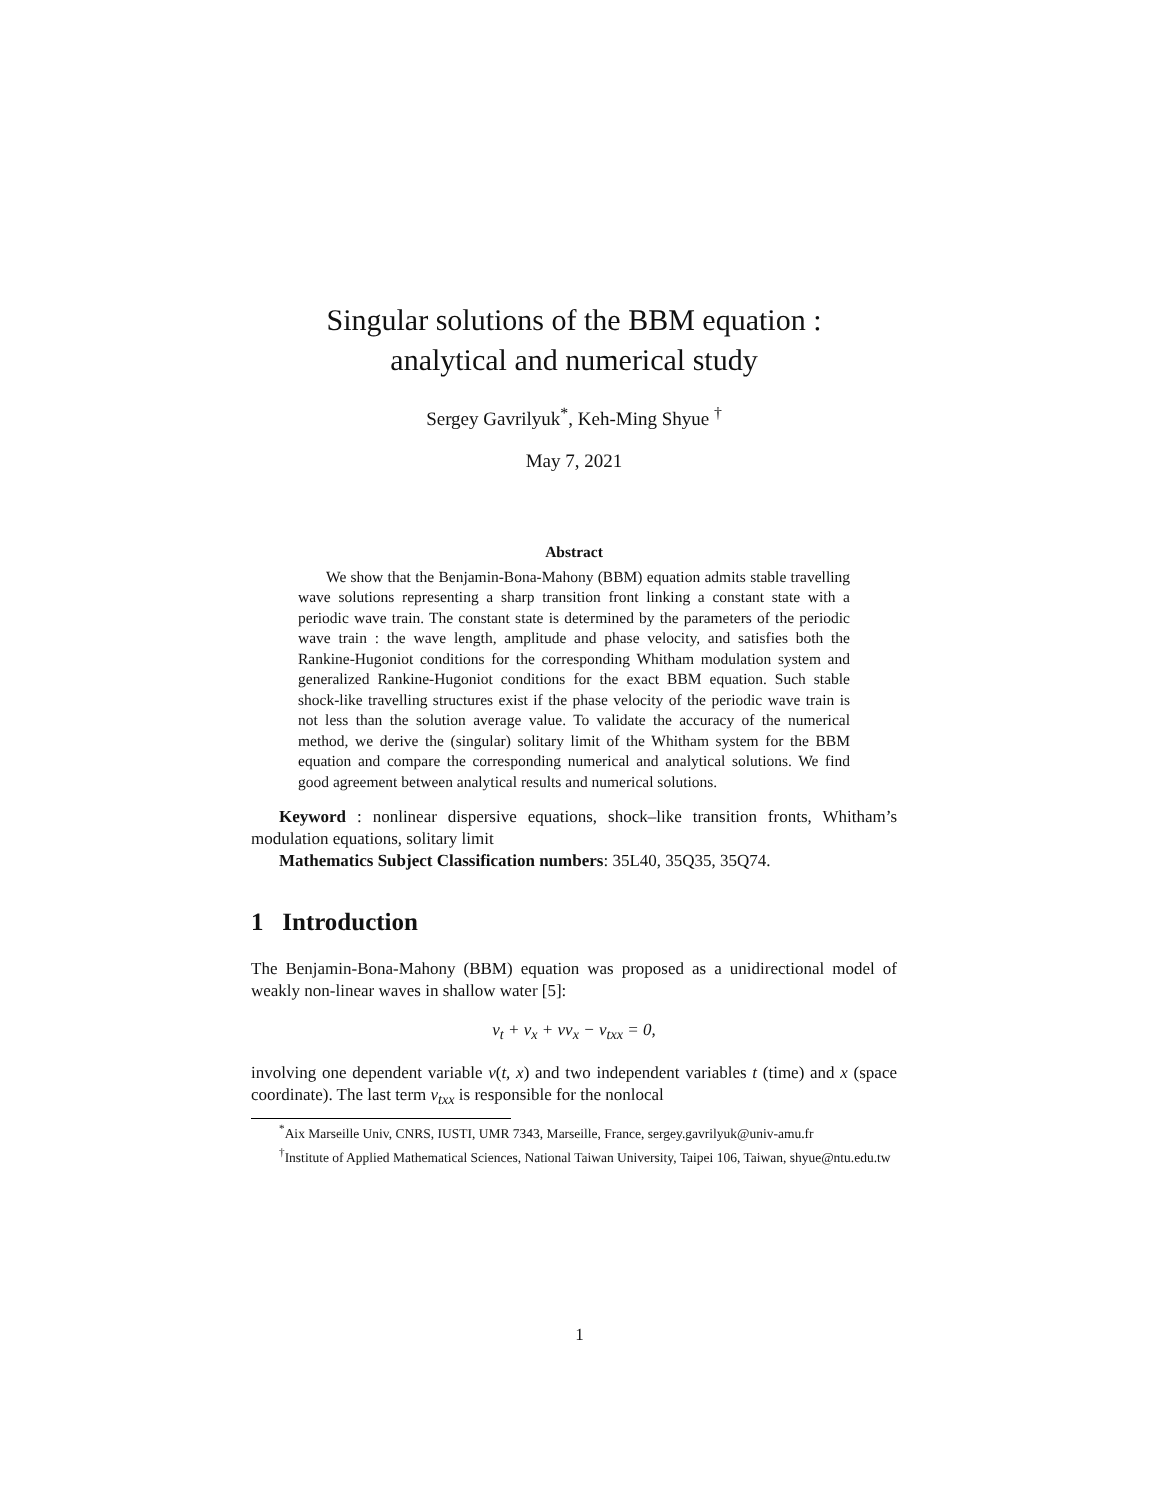Singular solutions of the BBM equation :
analytical and numerical study
Sergey Gavrilyuk<sup>*</sup>, Keh-Ming Shyue <sup>†</sup>
May 7, 2021
Abstract
We show that the Benjamin-Bona-Mahony (BBM) equation admits stable travelling wave solutions representing a sharp transition front linking a constant state with a periodic wave train. The constant state is determined by the parameters of the periodic wave train : the wave length, amplitude and phase velocity, and satisfies both the Rankine-Hugoniot conditions for the corresponding Whitham modulation system and generalized Rankine-Hugoniot conditions for the exact BBM equation. Such stable shock-like travelling structures exist if the phase velocity of the periodic wave train is not less than the solution average value. To validate the accuracy of the numerical method, we derive the (singular) solitary limit of the Whitham system for the BBM equation and compare the corresponding numerical and analytical solutions. We find good agreement between analytical results and numerical solutions.
Keyword : nonlinear dispersive equations, shock–like transition fronts, Whitham’s modulation equations, solitary limit
Mathematics Subject Classification numbers: 35L40, 35Q35, 35Q74.
1 Introduction
The Benjamin-Bona-Mahony (BBM) equation was proposed as a unidirectional model of weakly non-linear waves in shallow water [5]:
v<sub>t</sub> + v<sub>x</sub> + vv<sub>x</sub> − v<sub>txx</sub> = 0,
involving one dependent variable v(t, x) and two independent variables t (time) and x (space coordinate). The last term v<sub>txx</sub> is responsible for the nonlocal
<sup>*</sup> Aix Marseille Univ, CNRS, IUSTI, UMR 7343, Marseille, France, sergey.gavrilyuk@univ-amu.fr
<sup>†</sup> Institute of Applied Mathematical Sciences, National Taiwan University, Taipei 106, Taiwan, shyue@ntu.edu.tw
1